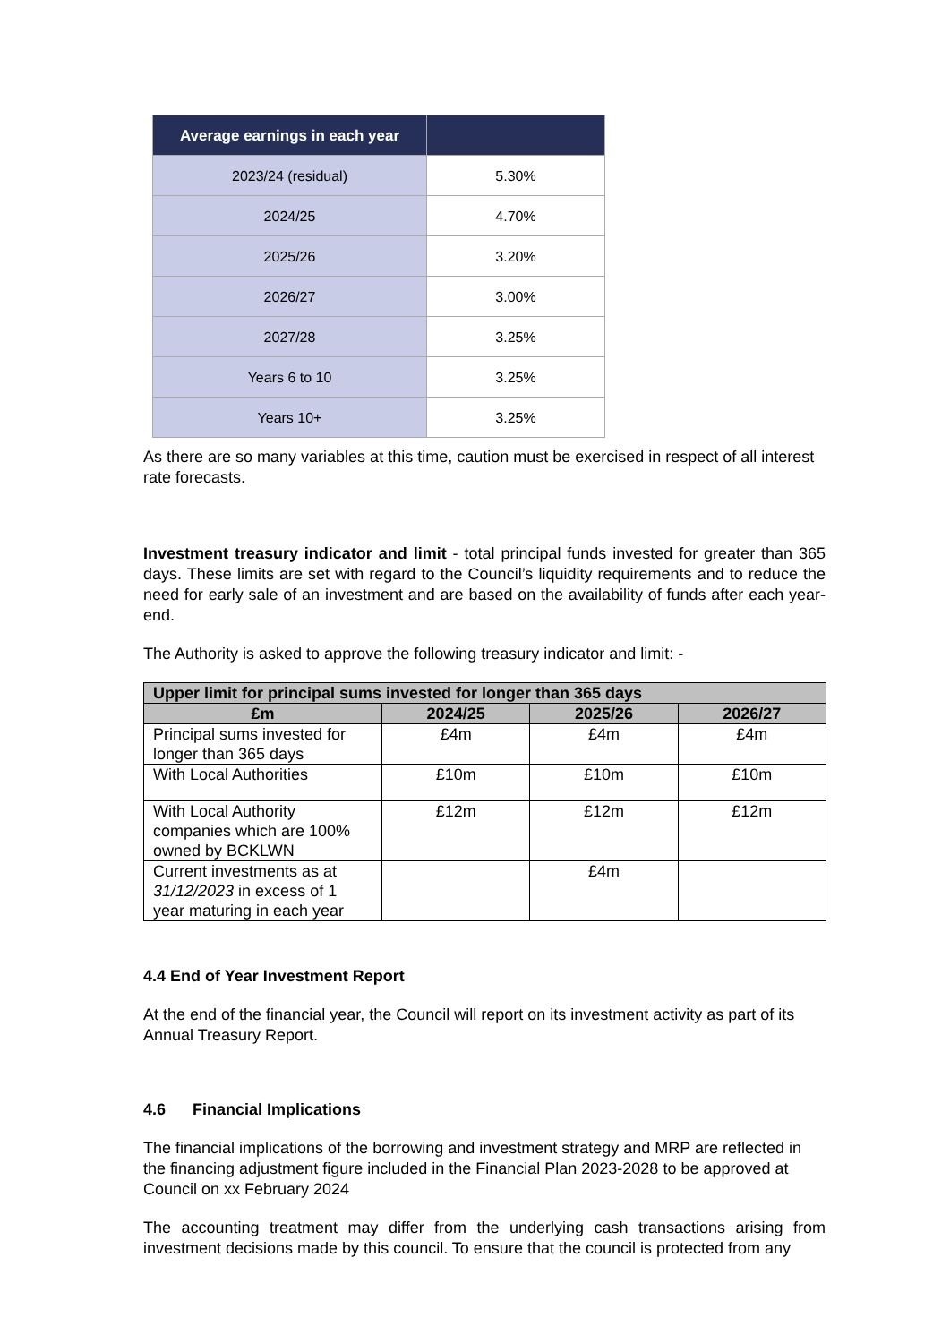| Average earnings in each year | |
| --- | --- |
| 2023/24 (residual) | 5.30% |
| 2024/25 | 4.70% |
| 2025/26 | 3.20% |
| 2026/27 | 3.00% |
| 2027/28 | 3.25% |
| Years 6 to 10 | 3.25% |
| Years 10+ | 3.25% |
As there are so many variables at this time, caution must be exercised in respect of all interest rate forecasts.
Investment treasury indicator and limit - total principal funds invested for greater than 365 days. These limits are set with regard to the Council’s liquidity requirements and to reduce the need for early sale of an investment and are based on the availability of funds after each year-end.
The Authority is asked to approve the following treasury indicator and limit: -
| Upper limit for principal sums invested for longer than 365 days | | | |
| --- | --- | --- | --- |
| £m | 2024/25 | 2025/26 | 2026/27 |
| Principal sums invested for longer than 365 days | £4m | £4m | £4m |
| With Local Authorities | £10m | £10m | £10m |
| With Local Authority companies which are 100% owned by BCKLWN | £12m | £12m | £12m |
| Current investments as at 31/12/2023 in excess of 1 year maturing in each year | | £4m | |
4.4 End of Year Investment Report
At the end of the financial year, the Council will report on its investment activity as part of its Annual Treasury Report.
4.6 Financial Implications
The financial implications of the borrowing and investment strategy and MRP are reflected in the financing adjustment figure included in the Financial Plan 2023-2028 to be approved at Council on xx February 2024
The accounting treatment may differ from the underlying cash transactions arising from investment decisions made by this council. To ensure that the council is protected from any